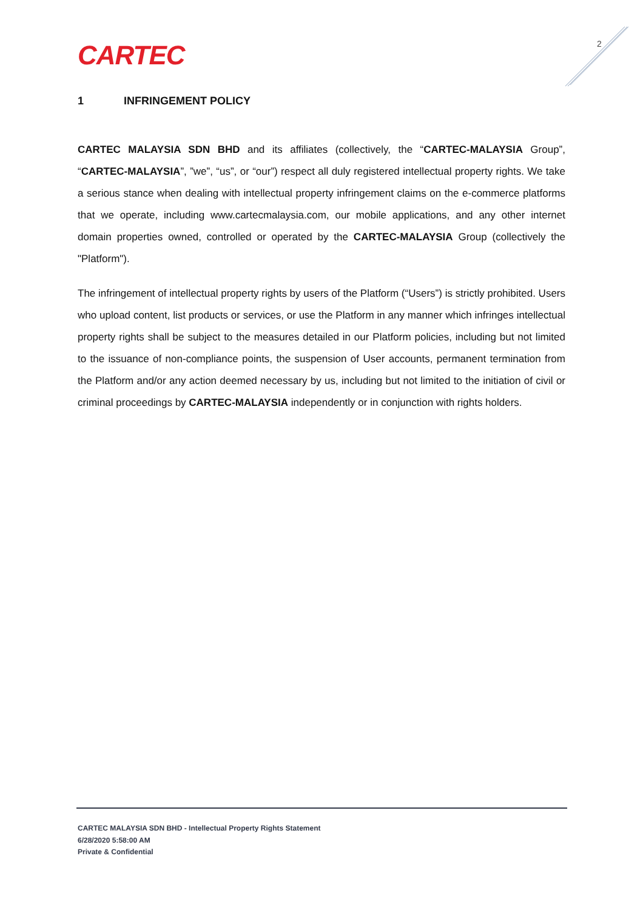CARTEC 2
1 INFRINGEMENT POLICY
CARTEC MALAYSIA SDN BHD and its affiliates (collectively, the “CARTEC-MALAYSIA Group”, “CARTEC-MALAYSIA”, ”we”, “us”, or “our”) respect all duly registered intellectual property rights. We take a serious stance when dealing with intellectual property infringement claims on the e-commerce platforms that we operate, including www.cartecmalaysia.com, our mobile applications, and any other internet domain properties owned, controlled or operated by the CARTEC-MALAYSIA Group (collectively the "Platform").
The infringement of intellectual property rights by users of the Platform (“Users”) is strictly prohibited. Users who upload content, list products or services, or use the Platform in any manner which infringes intellectual property rights shall be subject to the measures detailed in our Platform policies, including but not limited to the issuance of non-compliance points, the suspension of User accounts, permanent termination from the Platform and/or any action deemed necessary by us, including but not limited to the initiation of civil or criminal proceedings by CARTEC-MALAYSIA independently or in conjunction with rights holders.
CARTEC MALAYSIA SDN BHD - Intellectual Property Rights Statement
6/28/2020 5:58:00 AM
Private & Confidential